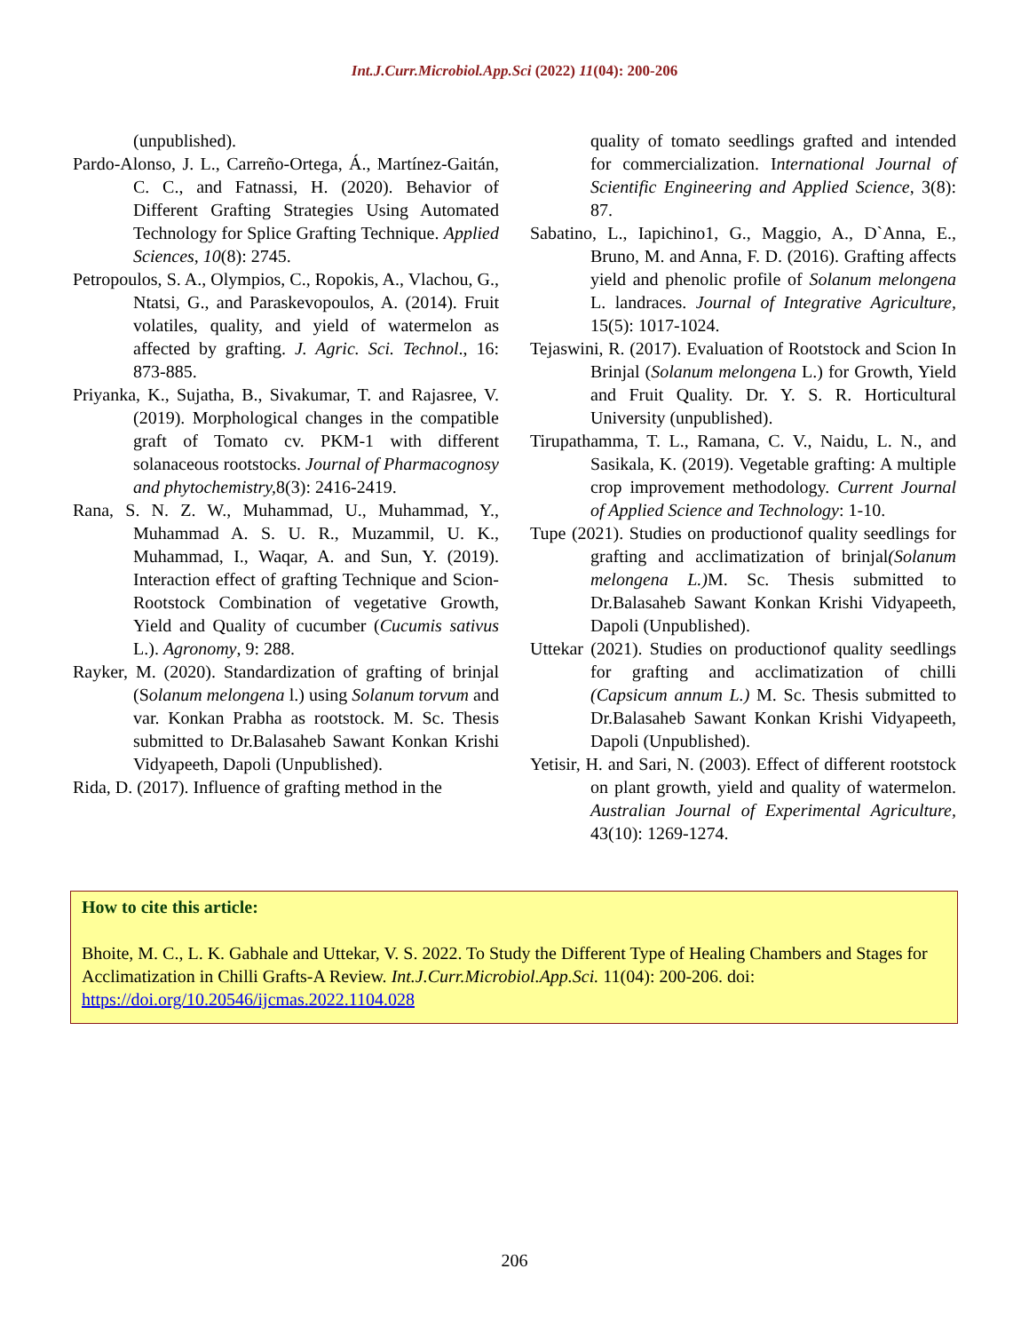Int.J.Curr.Microbiol.App.Sci (2022) 11(04): 200-206
(unpublished).
Pardo-Alonso, J. L., Carreño-Ortega, Á., Martínez-Gaitán, C. C., and Fatnassi, H. (2020). Behavior of Different Grafting Strategies Using Automated Technology for Splice Grafting Technique. Applied Sciences, 10(8): 2745.
Petropoulos, S. A., Olympios, C., Ropokis, A., Vlachou, G., Ntatsi, G., and Paraskevopoulos, A. (2014). Fruit volatiles, quality, and yield of watermelon as affected by grafting. J. Agric. Sci. Technol., 16: 873-885.
Priyanka, K., Sujatha, B., Sivakumar, T. and Rajasree, V. (2019). Morphological changes in the compatible graft of Tomato cv. PKM-1 with different solanaceous rootstocks. Journal of Pharmacognosy and phytochemistry, 8(3): 2416-2419.
Rana, S. N. Z. W., Muhammad, U., Muhammad, Y., Muhammad A. S. U. R., Muzammil, U. K., Muhammad, I., Waqar, A. and Sun, Y. (2019). Interaction effect of grafting Technique and Scion-Rootstock Combination of vegetative Growth, Yield and Quality of cucumber (Cucumis sativus L.). Agronomy, 9: 288.
Rayker, M. (2020). Standardization of grafting of brinjal (Solanum melongena l.) using Solanum torvum and var. Konkan Prabha as rootstock. M. Sc. Thesis submitted to Dr.Balasaheb Sawant Konkan Krishi Vidyapeeth, Dapoli (Unpublished).
Rida, D. (2017). Influence of grafting method in the
quality of tomato seedlings grafted and intended for commercialization. International Journal of Scientific Engineering and Applied Science, 3(8): 87.
Sabatino, L., Iapichino1, G., Maggio, A., D`Anna, E., Bruno, M. and Anna, F. D. (2016). Grafting affects yield and phenolic profile of Solanum melongena L. landraces. Journal of Integrative Agriculture, 15(5): 1017-1024.
Tejaswini, R. (2017). Evaluation of Rootstock and Scion In Brinjal (Solanum melongena L.) for Growth, Yield and Fruit Quality. Dr. Y. S. R. Horticultural University (unpublished).
Tirupathamma, T. L., Ramana, C. V., Naidu, L. N., and Sasikala, K. (2019). Vegetable grafting: A multiple crop improvement methodology. Current Journal of Applied Science and Technology: 1-10.
Tupe (2021). Studies on productionof quality seedlings for grafting and acclimatization of brinjal(Solanum melongena L.) M. Sc. Thesis submitted to Dr.Balasaheb Sawant Konkan Krishi Vidyapeeth, Dapoli (Unpublished).
Uttekar (2021). Studies on productionof quality seedlings for grafting and acclimatization of chilli (Capsicum annum L.) M. Sc. Thesis submitted to Dr.Balasaheb Sawant Konkan Krishi Vidyapeeth, Dapoli (Unpublished).
Yetisir, H. and Sari, N. (2003). Effect of different rootstock on plant growth, yield and quality of watermelon. Australian Journal of Experimental Agriculture, 43(10): 1269-1274.
How to cite this article:
Bhoite, M. C., L. K. Gabhale and Uttekar, V. S. 2022. To Study the Different Type of Healing Chambers and Stages for Acclimatization in Chilli Grafts-A Review. Int.J.Curr.Microbiol.App.Sci. 11(04): 200-206. doi: https://doi.org/10.20546/ijcmas.2022.1104.028
206